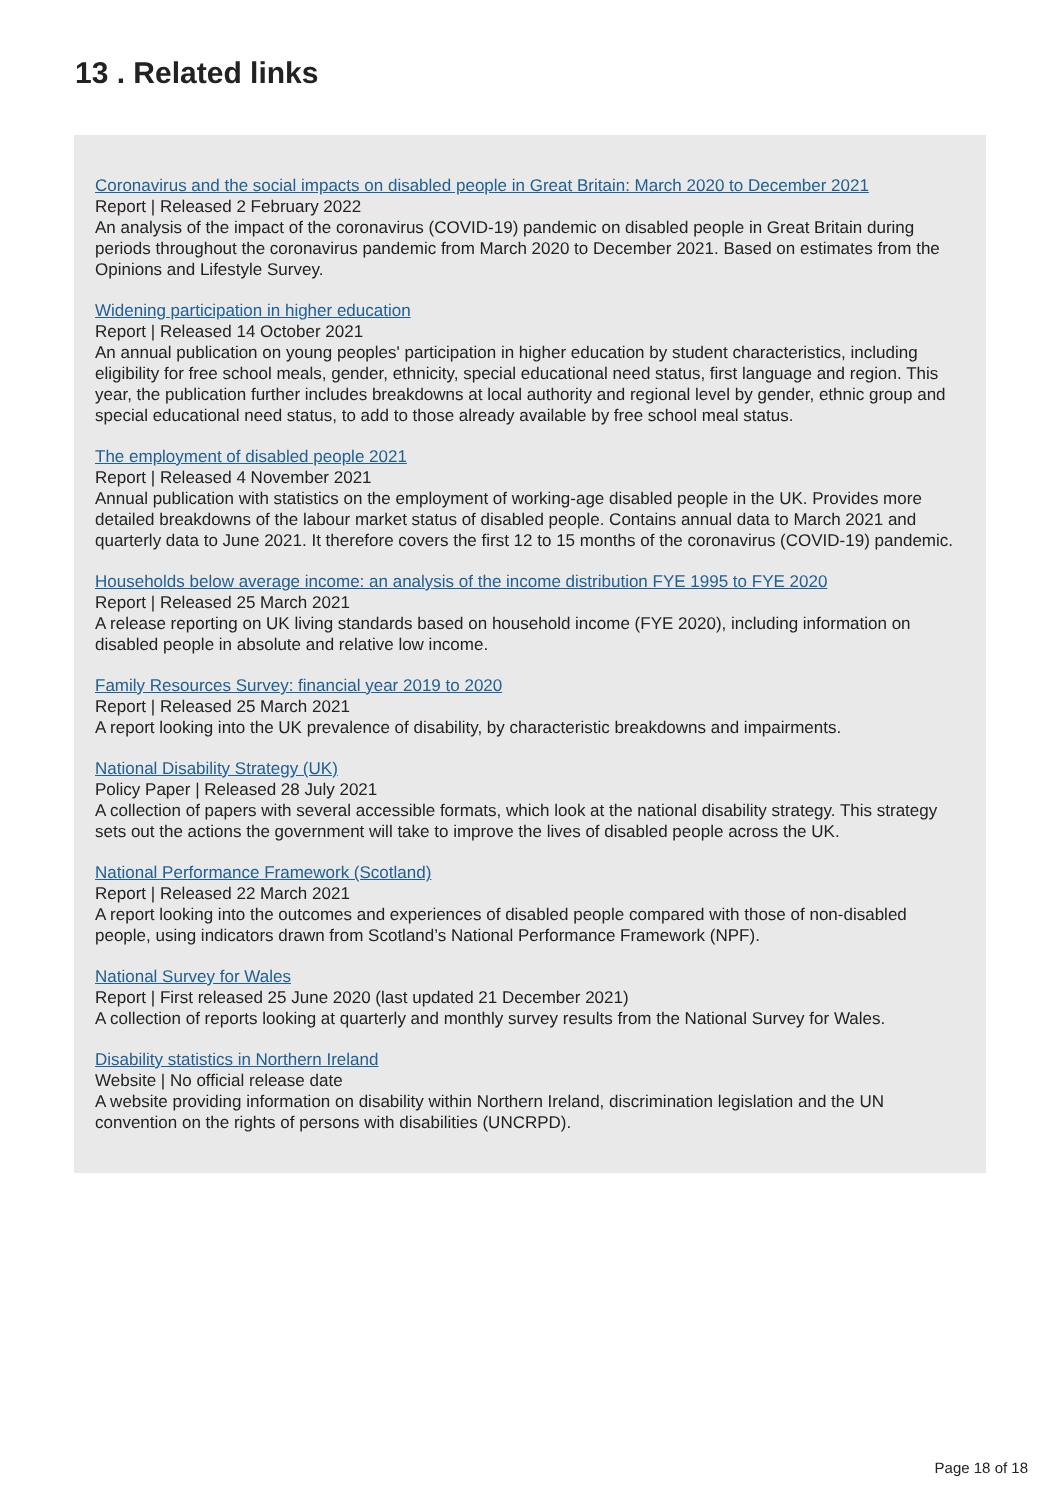13 . Related links
Coronavirus and the social impacts on disabled people in Great Britain: March 2020 to December 2021
Report | Released 2 February 2022
An analysis of the impact of the coronavirus (COVID-19) pandemic on disabled people in Great Britain during periods throughout the coronavirus pandemic from March 2020 to December 2021. Based on estimates from the Opinions and Lifestyle Survey.
Widening participation in higher education
Report | Released 14 October 2021
An annual publication on young peoples' participation in higher education by student characteristics, including eligibility for free school meals, gender, ethnicity, special educational need status, first language and region. This year, the publication further includes breakdowns at local authority and regional level by gender, ethnic group and special educational need status, to add to those already available by free school meal status.
The employment of disabled people 2021
Report | Released 4 November 2021
Annual publication with statistics on the employment of working-age disabled people in the UK. Provides more detailed breakdowns of the labour market status of disabled people. Contains annual data to March 2021 and quarterly data to June 2021. It therefore covers the first 12 to 15 months of the coronavirus (COVID-19) pandemic.
Households below average income: an analysis of the income distribution FYE 1995 to FYE 2020
Report | Released 25 March 2021
A release reporting on UK living standards based on household income (FYE 2020), including information on disabled people in absolute and relative low income.
Family Resources Survey: financial year 2019 to 2020
Report | Released 25 March 2021
A report looking into the UK prevalence of disability, by characteristic breakdowns and impairments.
National Disability Strategy (UK)
Policy Paper | Released 28 July 2021
A collection of papers with several accessible formats, which look at the national disability strategy. This strategy sets out the actions the government will take to improve the lives of disabled people across the UK.
National Performance Framework (Scotland)
Report | Released 22 March 2021
A report looking into the outcomes and experiences of disabled people compared with those of non-disabled people, using indicators drawn from Scotland’s National Performance Framework (NPF).
National Survey for Wales
Report | First released 25 June 2020 (last updated 21 December 2021)
A collection of reports looking at quarterly and monthly survey results from the National Survey for Wales.
Disability statistics in Northern Ireland
Website | No official release date
A website providing information on disability within Northern Ireland, discrimination legislation and the UN convention on the rights of persons with disabilities (UNCRPD).
Page 18 of 18